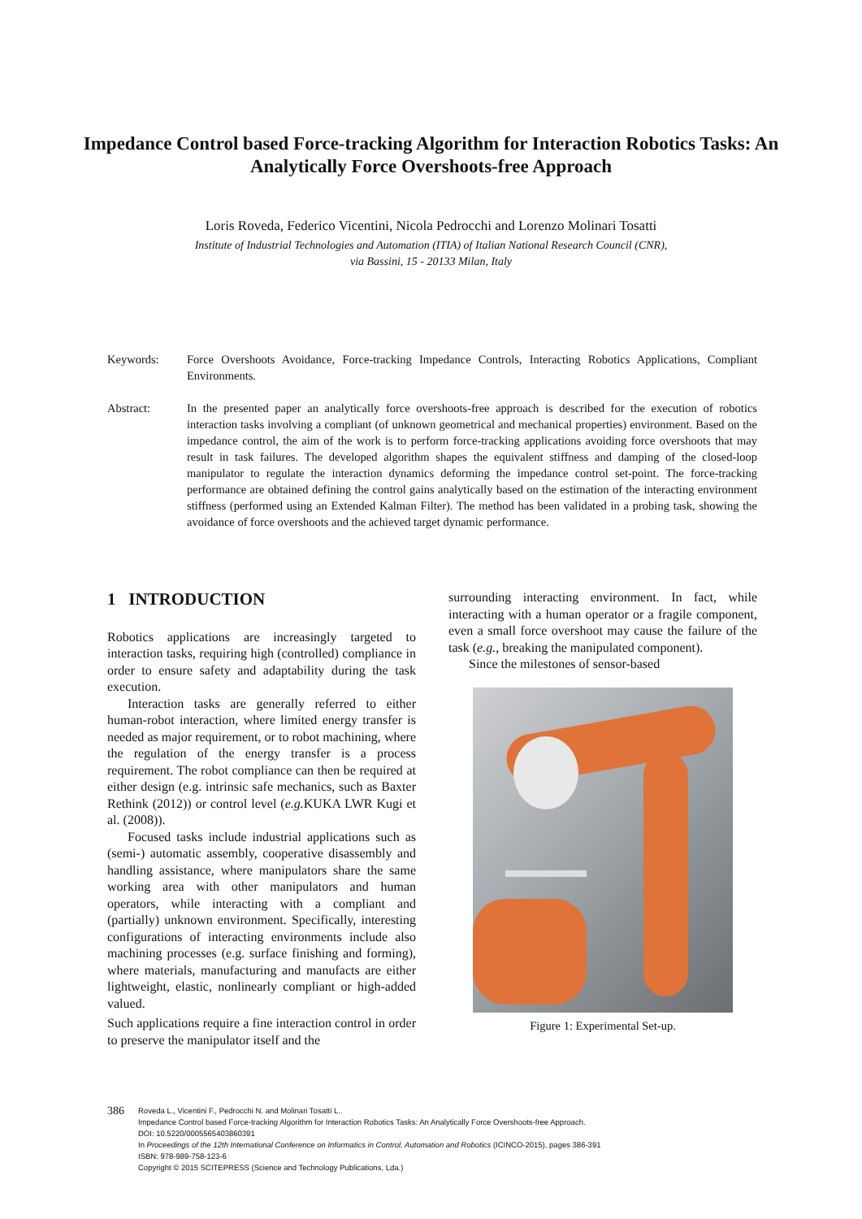Impedance Control based Force-tracking Algorithm for Interaction Robotics Tasks: An Analytically Force Overshoots-free Approach
Loris Roveda, Federico Vicentini, Nicola Pedrocchi and Lorenzo Molinari Tosatti
Institute of Industrial Technologies and Automation (ITIA) of Italian National Research Council (CNR),
via Bassini, 15 - 20133 Milan, Italy
Keywords: Force Overshoots Avoidance, Force-tracking Impedance Controls, Interacting Robotics Applications, Compliant Environments.
Abstract: In the presented paper an analytically force overshoots-free approach is described for the execution of robotics interaction tasks involving a compliant (of unknown geometrical and mechanical properties) environment. Based on the impedance control, the aim of the work is to perform force-tracking applications avoiding force overshoots that may result in task failures. The developed algorithm shapes the equivalent stiffness and damping of the closed-loop manipulator to regulate the interaction dynamics deforming the impedance control set-point. The force-tracking performance are obtained defining the control gains analytically based on the estimation of the interacting environment stiffness (performed using an Extended Kalman Filter). The method has been validated in a probing task, showing the avoidance of force overshoots and the achieved target dynamic performance.
1 INTRODUCTION
Robotics applications are increasingly targeted to interaction tasks, requiring high (controlled) compliance in order to ensure safety and adaptability during the task execution.
Interaction tasks are generally referred to either human-robot interaction, where limited energy transfer is needed as major requirement, or to robot machining, where the regulation of the energy transfer is a process requirement. The robot compliance can then be required at either design (e.g. intrinsic safe mechanics, such as Baxter Rethink (2012)) or control level (e.g. KUKA LWR Kugi et al. (2008)).
Focused tasks include industrial applications such as (semi-) automatic assembly, cooperative disassembly and handling assistance, where manipulators share the same working area with other manipulators and human operators, while interacting with a compliant and (partially) unknown environment. Specifically, interesting configurations of interacting environments include also machining processes (e.g. surface finishing and forming), where materials, manufacturing and manufacts are either lightweight, elastic, nonlinearly compliant or high-added valued.
Such applications require a fine interaction control in order to preserve the manipulator itself and the
surrounding interacting environment. In fact, while interacting with a human operator or a fragile component, even a small force overshoot may cause the failure of the task (e.g., breaking the manipulated component).
Since the milestones of sensor-based
Figure 1: Experimental Set-up.
386
Roveda L., Vicentini F., Pedrocchi N. and Molinari Tosatti L..
Impedance Control based Force-tracking Algorithm for Interaction Robotics Tasks: An Analytically Force Overshoots-free Approach.
DOI: 10.5220/0005565403860391
In Proceedings of the 12th International Conference on Informatics in Control, Automation and Robotics (ICINCO-2015), pages 386-391
ISBN: 978-989-758-123-6
Copyright © 2015 SCITEPRESS (Science and Technology Publications, Lda.)